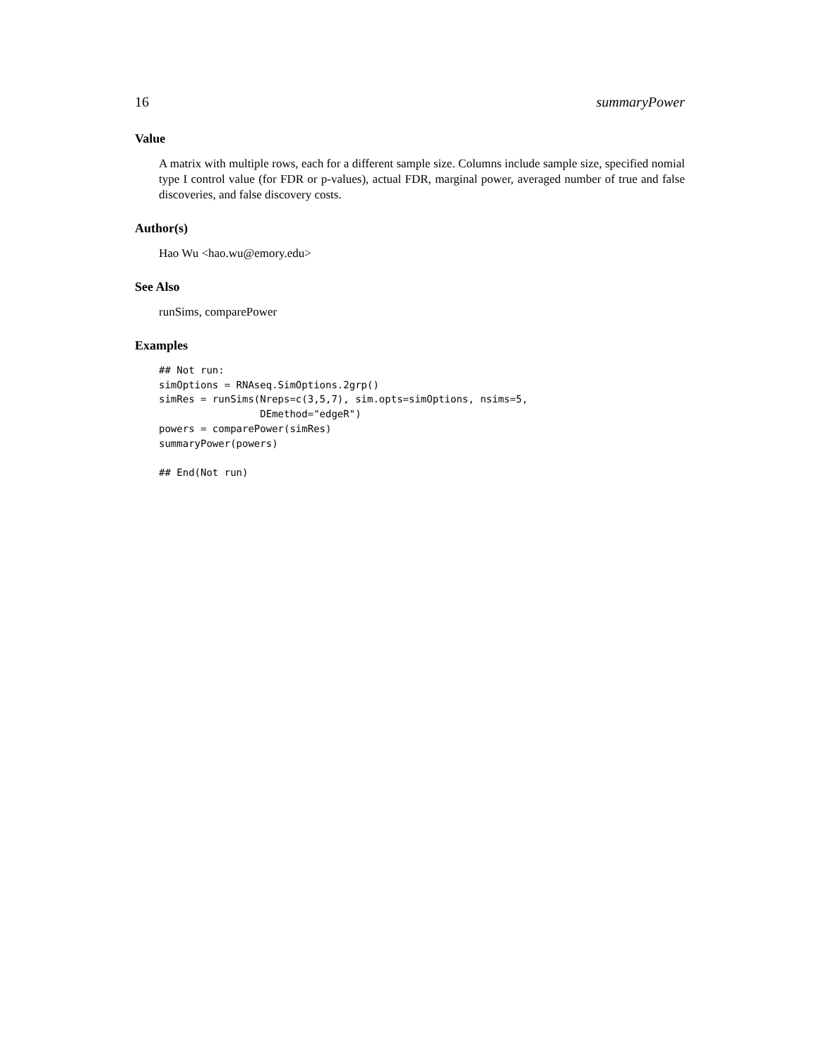16 summaryPower
Value
A matrix with multiple rows, each for a different sample size. Columns include sample size, specified nomial type I control value (for FDR or p-values), actual FDR, marginal power, averaged number of true and false discoveries, and false discovery costs.
Author(s)
Hao Wu <hao.wu@emory.edu>
See Also
runSims, comparePower
Examples
## Not run:
simOptions = RNAseq.SimOptions.2grp()
simRes = runSims(Nreps=c(3,5,7), sim.opts=simOptions, nsims=5,
                 DEmethod="edgeR")
powers = comparePower(simRes)
summaryPower(powers)

## End(Not run)